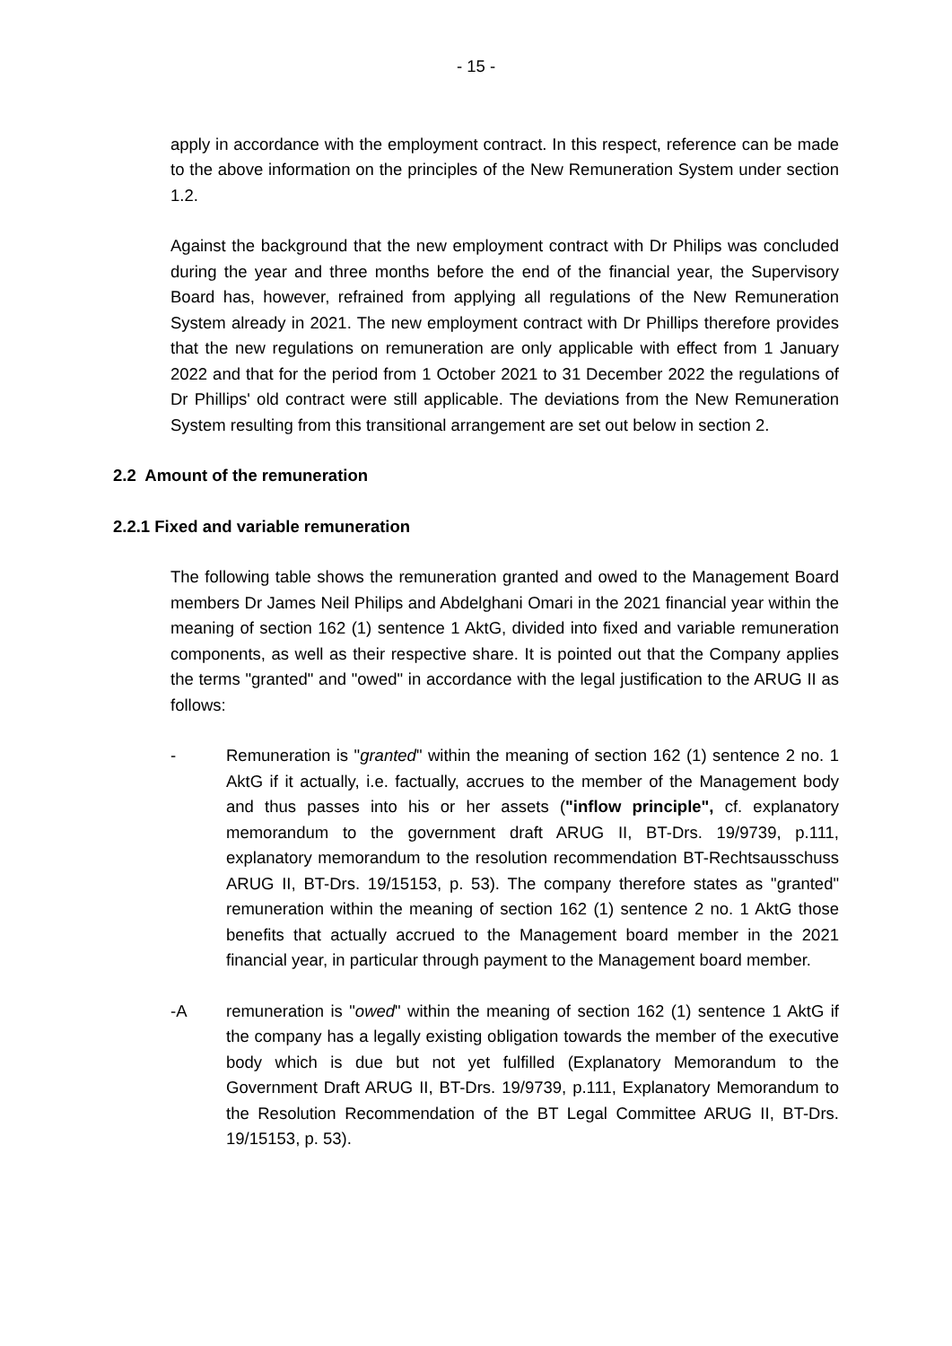- 15 -
apply in accordance with the employment contract. In this respect, reference can be made to the above information on the principles of the New Remuneration System under section 1.2.
Against the background that the new employment contract with Dr Philips was concluded during the year and three months before the end of the financial year, the Supervisory Board has, however, refrained from applying all regulations of the New Remuneration System already in 2021. The new employment contract with Dr Phillips therefore provides that the new regulations on remuneration are only applicable with effect from 1 January 2022 and that for the period from 1 October 2021 to 31 December 2022 the regulations of Dr Phillips' old contract were still applicable. The deviations from the New Remuneration System resulting from this transitional arrangement are set out below in section 2.
2.2 Amount of the remuneration
2.2.1 Fixed and variable remuneration
The following table shows the remuneration granted and owed to the Management Board members Dr James Neil Philips and Abdelghani Omari in the 2021 financial year within the meaning of section 162 (1) sentence 1 AktG, divided into fixed and variable remuneration components, as well as their respective share. It is pointed out that the Company applies the terms "granted" and "owed" in accordance with the legal justification to the ARUG II as follows:
- Remuneration is "granted" within the meaning of section 162 (1) sentence 2 no. 1 AktG if it actually, i.e. factually, accrues to the member of the Management body and thus passes into his or her assets ("inflow principle", cf. explanatory memorandum to the government draft ARUG II, BT-Drs. 19/9739, p.111, explanatory memorandum to the resolution recommendation BT-Rechtsausschuss ARUG II, BT-Drs. 19/15153, p. 53). The company therefore states as "granted" remuneration within the meaning of section 162 (1) sentence 2 no. 1 AktG those benefits that actually accrued to the Management board member in the 2021 financial year, in particular through payment to the Management board member.
-A remuneration is "owed" within the meaning of section 162 (1) sentence 1 AktG if the company has a legally existing obligation towards the member of the executive body which is due but not yet fulfilled (Explanatory Memorandum to the Government Draft ARUG II, BT-Drs. 19/9739, p.111, Explanatory Memorandum to the Resolution Recommendation of the BT Legal Committee ARUG II, BT-Drs. 19/15153, p. 53).